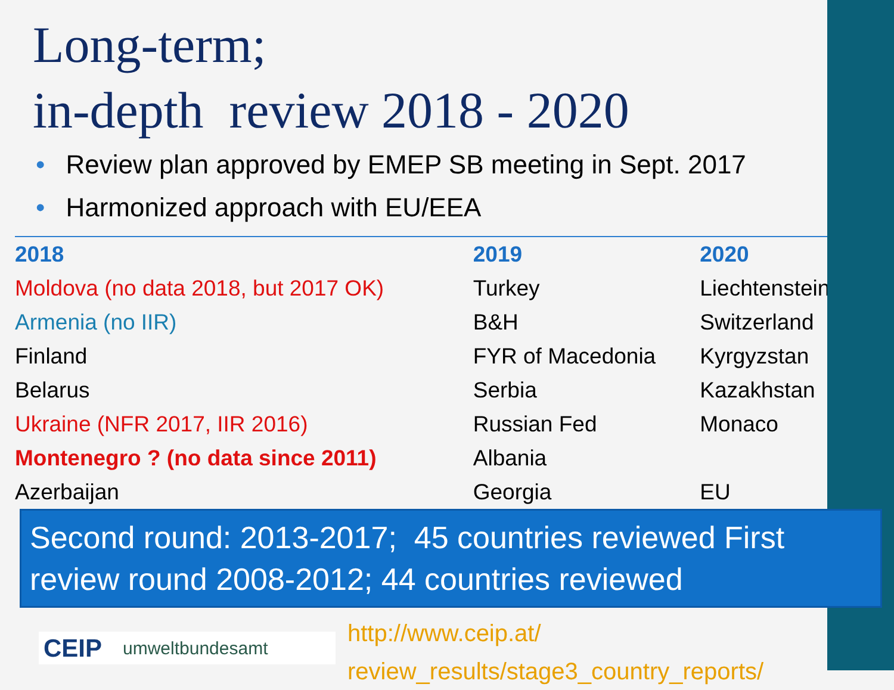Long-term;
in-depth review 2018 - 2020
• Review plan approved by EMEP SB meeting in Sept. 2017
• Harmonized approach with EU/EEA
| 2018 | 2019 | 2020 |
| --- | --- | --- |
| Moldova (no data 2018, but 2017 OK) | Turkey | Liechtenstein |
| Armenia (no IIR) | B&H | Switzerland |
| Finland | FYR of Macedonia | Kyrgyzstan |
| Belarus | Serbia | Kazakhstan |
| Ukraine (NFR 2017, IIR 2016) | Russian Fed | Monaco |
| Montenegro ? (no data since 2011) | Albania | |
| Azerbaijan | Georgia | EU |
Second round: 2013-2017; 45 countries reviewed First review round 2008-2012; 44 countries reviewed
CEIP umweltbundesamt
http://www.ceip.at/
review_results/stage3_country_reports/